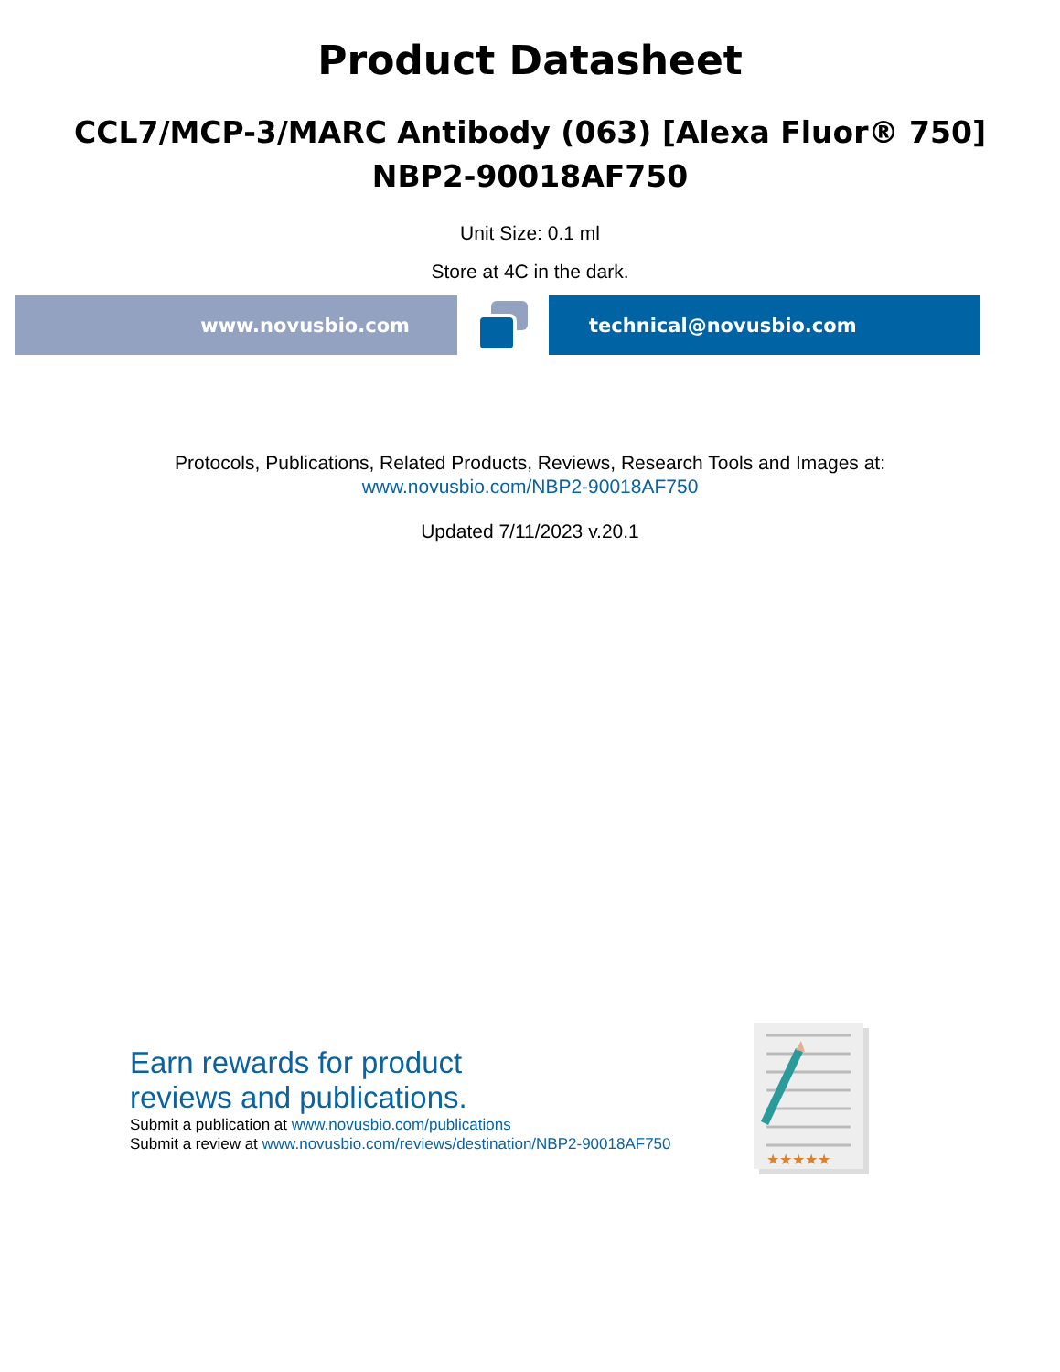Product Datasheet
CCL7/MCP-3/MARC Antibody (063) [Alexa Fluor® 750]
NBP2-90018AF750
Unit Size: 0.1 ml
Store at 4C in the dark.
www.novusbio.com technical@novusbio.com
Protocols, Publications, Related Products, Reviews, Research Tools and Images at:
www.novusbio.com/NBP2-90018AF750
Updated 7/11/2023 v.20.1
Earn rewards for product
reviews and publications.
Submit a publication at www.novusbio.com/publications
Submit a review at www.novusbio.com/reviews/destination/NBP2-90018AF750
★★★★★